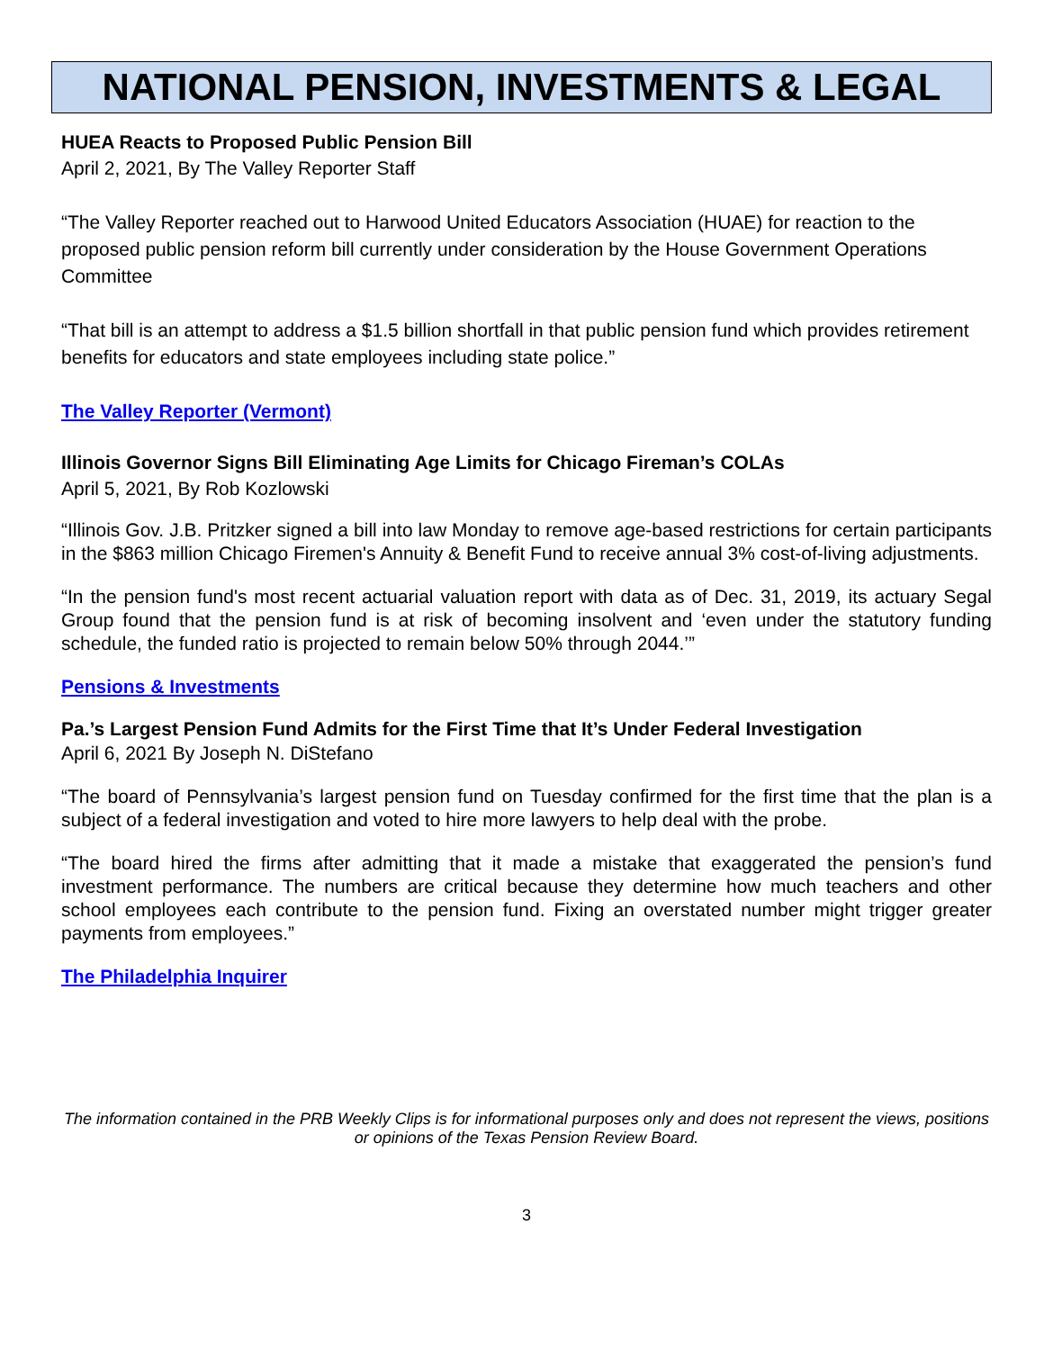NATIONAL PENSION, INVESTMENTS & LEGAL
HUEA Reacts to Proposed Public Pension Bill
April 2, 2021, By The Valley Reporter Staff
“The Valley Reporter reached out to Harwood United Educators Association (HUAE) for reaction to the proposed public pension reform bill currently under consideration by the House Government Operations Committee
“That bill is an attempt to address a $1.5 billion shortfall in that public pension fund which provides retirement benefits for educators and state employees including state police.”
The Valley Reporter (Vermont)
Illinois Governor Signs Bill Eliminating Age Limits for Chicago Fireman’s COLAs
April 5, 2021, By Rob Kozlowski
“Illinois Gov. J.B. Pritzker signed a bill into law Monday to remove age-based restrictions for certain participants in the $863 million Chicago Firemen's Annuity & Benefit Fund to receive annual 3% cost-of-living adjustments.
“In the pension fund's most recent actuarial valuation report with data as of Dec. 31, 2019, its actuary Segal Group found that the pension fund is at risk of becoming insolvent and ‘even under the statutory funding schedule, the funded ratio is projected to remain below 50% through 2044.’”
Pensions & Investments
Pa.’s Largest Pension Fund Admits for the First Time that It’s Under Federal Investigation
April 6, 2021 By Joseph N. DiStefano
“The board of Pennsylvania’s largest pension fund on Tuesday confirmed for the first time that the plan is a subject of a federal investigation and voted to hire more lawyers to help deal with the probe.
“The board hired the firms after admitting that it made a mistake that exaggerated the pension’s fund investment performance. The numbers are critical because they determine how much teachers and other school employees each contribute to the pension fund. Fixing an overstated number might trigger greater payments from employees.”
The Philadelphia Inquirer
The information contained in the PRB Weekly Clips is for informational purposes only and does not represent the views, positions or opinions of the Texas Pension Review Board.
3